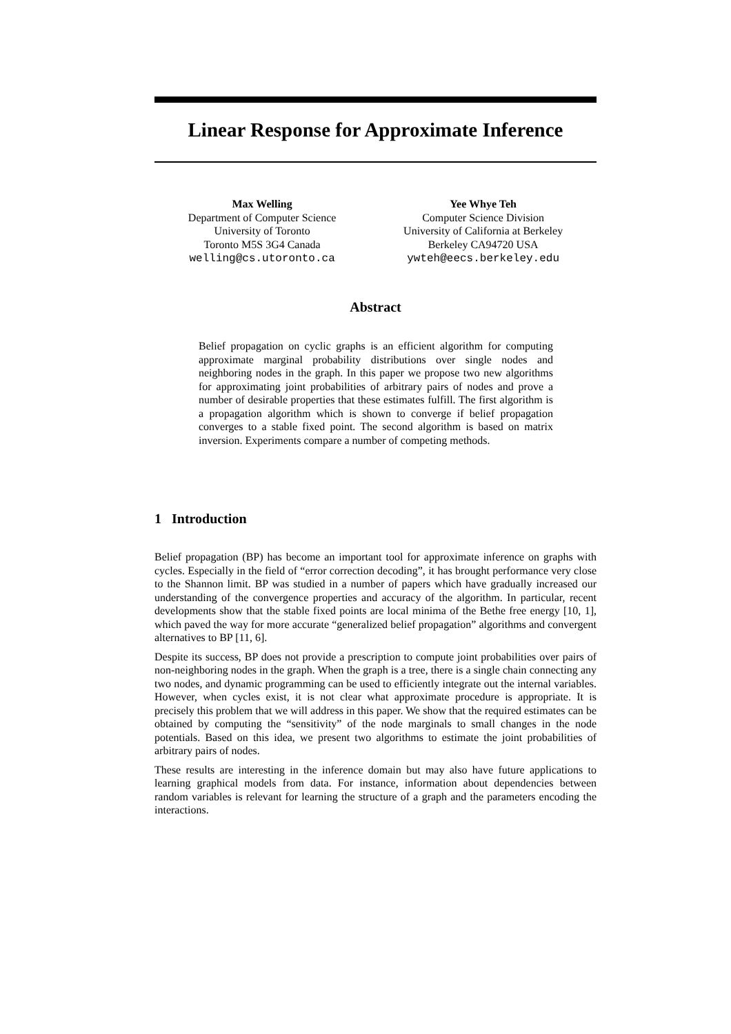Linear Response for Approximate Inference
Max Welling
Department of Computer Science
University of Toronto
Toronto M5S 3G4 Canada
welling@cs.utoronto.ca
Yee Whye Teh
Computer Science Division
University of California at Berkeley
Berkeley CA94720 USA
ywteh@eecs.berkeley.edu
Abstract
Belief propagation on cyclic graphs is an efficient algorithm for computing approximate marginal probability distributions over single nodes and neighboring nodes in the graph. In this paper we propose two new algorithms for approximating joint probabilities of arbitrary pairs of nodes and prove a number of desirable properties that these estimates fulfill. The first algorithm is a propagation algorithm which is shown to converge if belief propagation converges to a stable fixed point. The second algorithm is based on matrix inversion. Experiments compare a number of competing methods.
1 Introduction
Belief propagation (BP) has become an important tool for approximate inference on graphs with cycles. Especially in the field of “error correction decoding”, it has brought performance very close to the Shannon limit. BP was studied in a number of papers which have gradually increased our understanding of the convergence properties and accuracy of the algorithm. In particular, recent developments show that the stable fixed points are local minima of the Bethe free energy [10, 1], which paved the way for more accurate “generalized belief propagation” algorithms and convergent alternatives to BP [11, 6].
Despite its success, BP does not provide a prescription to compute joint probabilities over pairs of non-neighboring nodes in the graph. When the graph is a tree, there is a single chain connecting any two nodes, and dynamic programming can be used to efficiently integrate out the internal variables. However, when cycles exist, it is not clear what approximate procedure is appropriate. It is precisely this problem that we will address in this paper. We show that the required estimates can be obtained by computing the “sensitivity” of the node marginals to small changes in the node potentials. Based on this idea, we present two algorithms to estimate the joint probabilities of arbitrary pairs of nodes.
These results are interesting in the inference domain but may also have future applications to learning graphical models from data. For instance, information about dependencies between random variables is relevant for learning the structure of a graph and the parameters encoding the interactions.